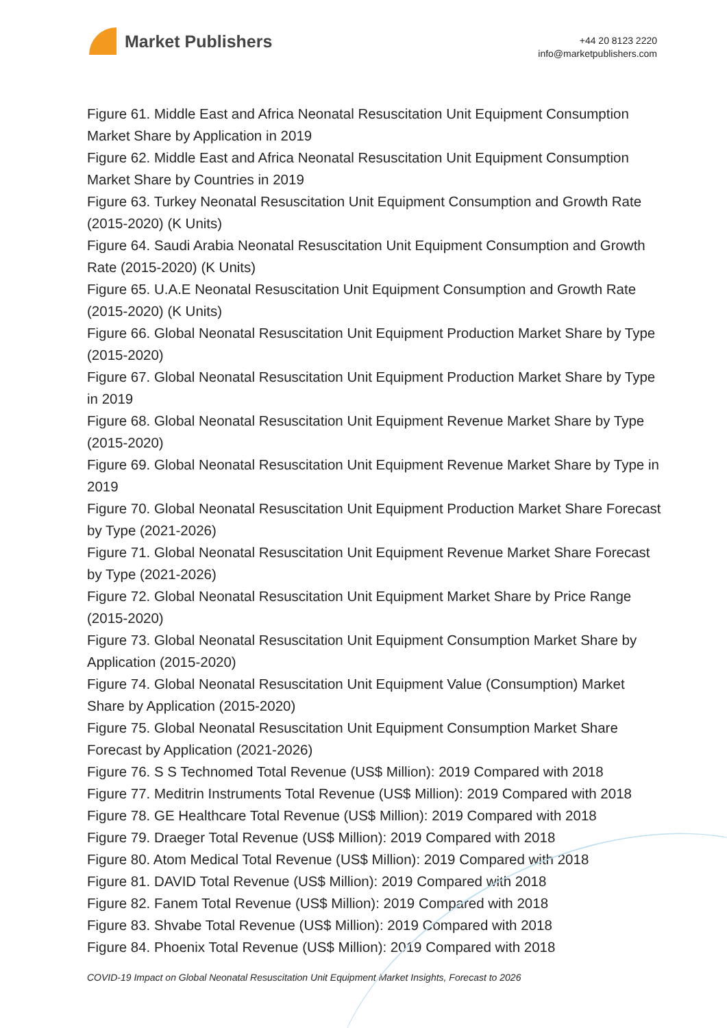Market Publishers
+44 20 8123 2220
info@marketpublishers.com
Figure 61. Middle East and Africa Neonatal Resuscitation Unit Equipment Consumption Market Share by Application in 2019
Figure 62. Middle East and Africa Neonatal Resuscitation Unit Equipment Consumption Market Share by Countries in 2019
Figure 63. Turkey Neonatal Resuscitation Unit Equipment Consumption and Growth Rate (2015-2020) (K Units)
Figure 64. Saudi Arabia Neonatal Resuscitation Unit Equipment Consumption and Growth Rate (2015-2020) (K Units)
Figure 65. U.A.E Neonatal Resuscitation Unit Equipment Consumption and Growth Rate (2015-2020) (K Units)
Figure 66. Global Neonatal Resuscitation Unit Equipment Production Market Share by Type (2015-2020)
Figure 67. Global Neonatal Resuscitation Unit Equipment Production Market Share by Type in 2019
Figure 68. Global Neonatal Resuscitation Unit Equipment Revenue Market Share by Type (2015-2020)
Figure 69. Global Neonatal Resuscitation Unit Equipment Revenue Market Share by Type in 2019
Figure 70. Global Neonatal Resuscitation Unit Equipment Production Market Share Forecast by Type (2021-2026)
Figure 71. Global Neonatal Resuscitation Unit Equipment Revenue Market Share Forecast by Type (2021-2026)
Figure 72. Global Neonatal Resuscitation Unit Equipment Market Share by Price Range (2015-2020)
Figure 73. Global Neonatal Resuscitation Unit Equipment Consumption Market Share by Application (2015-2020)
Figure 74. Global Neonatal Resuscitation Unit Equipment Value (Consumption) Market Share by Application (2015-2020)
Figure 75. Global Neonatal Resuscitation Unit Equipment Consumption Market Share Forecast by Application (2021-2026)
Figure 76. S S Technomed Total Revenue (US$ Million): 2019 Compared with 2018
Figure 77. Meditrin Instruments Total Revenue (US$ Million): 2019 Compared with 2018
Figure 78. GE Healthcare Total Revenue (US$ Million): 2019 Compared with 2018
Figure 79. Draeger Total Revenue (US$ Million): 2019 Compared with 2018
Figure 80. Atom Medical Total Revenue (US$ Million): 2019 Compared with 2018
Figure 81. DAVID Total Revenue (US$ Million): 2019 Compared with 2018
Figure 82. Fanem Total Revenue (US$ Million): 2019 Compared with 2018
Figure 83. Shvabe Total Revenue (US$ Million): 2019 Compared with 2018
Figure 84. Phoenix Total Revenue (US$ Million): 2019 Compared with 2018
COVID-19 Impact on Global Neonatal Resuscitation Unit Equipment Market Insights, Forecast to 2026